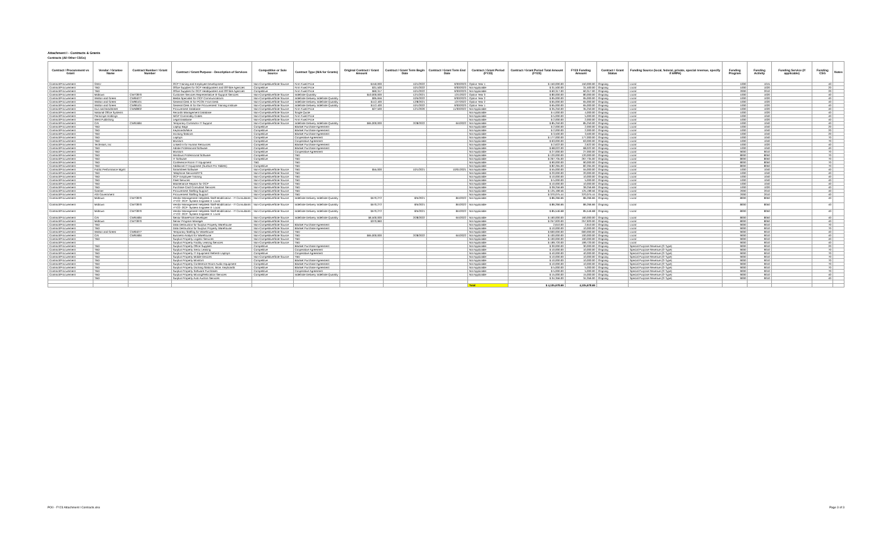Attachment I - Contracts & Grants
Contracts (All Other CSGs)
| Contract / Procurement vs Grant | Vendor / Grantee Name | Contract Number / Grant Number | Contract / Grant Purpose - Description of Services | Competitive or Sole Source | Contract Type (N/A for Grants) | Original Contract / Grant Amount | Contract / Grant Term Begin Date | Contract / Grant Term End Date | Contract / Grant Period (FY23) | Contract / Grant Period Total Amount (FY23) | FY23 Funding Amount | Contract / Grant Status | Funding Source (local, federal, private, special revenue, specify if ARPA) | Funding Program | Funding Activity | Funding Service (if applicable) | Funding CSG | Notes |
| --- | --- | --- | --- | --- | --- | --- | --- | --- | --- | --- | --- | --- | --- | --- | --- | --- | --- | --- |
| Contract/Procurement | GWU | | OCP Training and Employee Development | Non-Competitive/Sole Source | Firm Fixed Price | $150,000 | 10/1/2022 | 9/30/2023 | Option Year 1 | $ 150,000.00 | 150,000.00 | Ongoing | Local | 1000 | 1015 | | 40 | |
| Contract/Procurement | TBD | | Office Supplies for OCP Headquarters and Off-Site Agencies | Competitive | Firm Fixed Price | $31,500 | 10/1/2022 | 9/30/2023 | Not Applicable | $ 31,500.00 | 31,500.00 | Ongoing | Local | 1000 | 1020 | | 20 | |
| Contract/Procurement | TBD | | Office Supplies for OCP Headquarters and Off-Site Agencies | Competitive | Firm Fixed Price | $60,317 | 10/1/2022 | 9/30/2023 | Not Applicable | $ 60,317.00 | 60,317.00 | Ongoing | Local | 2000 | 2010 | | 20 | |
| Contract/Procurement | Midtown | CW72870 | Customer Services Representative III-Support Services | Non-Competitive/Sole Source | Indefinite Quantity | $10,000,000 | 12/1/2021 | 12/1/2022 | Option Year 3 | $ 80,000.00 | 80,000.00 | Ongoing | Local | 1000 | 1020 | | 40 | |
| Contract/Procurement | Walton and Green | CW65077 | Media Specialist for OCP Communications | Non-Competitive/Sole Source | Indefinite Delivery Indefinite Quantity | $95,656 | 10/5/2022 | 9/30/2023 | Option Year 2 | $ 95,000.00 | 95,000.00 | Ongoing | Local | 1000 | 1020 | | 40 | |
| Contract/Procurement | Walton and Green | CW96101 | General Clerk III for PCOE Front Desk | Non-Competitive/Sole Source | Indefinite Delivery Indefinite Quantity | $112,400 | 12/8/2021 | 12/7/2022 | Option Year 2 | $ 65,000.00 | 65,000.00 | Ongoing | Local | 1000 | 1020 | | 40 | |
| Contract/Procurement | Walton and Green | CW96101 | General Clerk III for the Procurement Training Institute | Non-Competitive/Sole Source | Indefinite Delivery Indefinite Quantity | $112,400 | 10/1/2022 | 9/30/2023 | Option Year 1 | $ 65,000.00 | 65,000.00 | Ongoing | Local | 1000 | 1020 | | 40 | |
| Contract/Procurement | Dun and Bradstreet | CW58902 | Procurement Database | Non-Competitive/Sole Source | Firm Fixed Price | $27,500 | 12/1/2020 | 11/30/2022 | Not Applicable | $ 35,250.00 | 35,250.00 | Ongoing | Local | 1000 | 1020 | | 40 | |
| Contract/Procurement | National Office Systems | | Records Management Database | Non-Competitive/Sole Source | Single Quote | | | | Not Applicable | $ 4,000.00 | 4,000.00 | Ongoing | Local | 1000 | 1020 | | 40 | |
| Contract/Procurement | Periscope Holdings | | NIGP Commodity Codes | Non-Competitive/Sole Source | Firm Fixed Price | | | | Not Applicable | $ 5,000.00 | 5,000.00 | Ongoing | Local | 1000 | 1040 | | 40 | |
| Contract/Procurement | West Publishing | | Legal Database | Non-Competitive/Sole Source | Firm Fixed Price | | | | Not Applicable | $ 2,000.00 | 2,000.00 | Ongoing | Local | 1000 | 1020 | | 40 | |
| Contract/Procurement | CAI | CW91684 | Temporary Contractor IT Support | Non-Competitive/Sole Source | Indefinite Delivery Indefinite Quantity | $65,000,000 | 2/28/2022 | 6/4/2022 | Not Applicable | $ 85,250.00 | 85,250.00 | Ongoing | Local | 1000 | 1040 | | 40 | |
| Contract/Procurement | TBD | | Laptop Bags | Competitive | Blanket Purchase Agreement | | | | Not Applicable | $ 2,000.00 | 2,000.00 | Ongoing | Local | 1000 | 1040 | | 20 | |
| Contract/Procurement | TBD | | Keyboards/Mice | Competitive | Blanket Purchase Agreement | | | | Not Applicable | $ 2,000.00 | 2,000.00 | Ongoing | Local | 1000 | 1040 | | 20 | |
| Contract/Procurement | TBD | | Docking Stations | Competitive | Blanket Purchase Agreement | | | | Not Applicable | $ 3,500.00 | 3,500.00 | Ongoing | Local | 1000 | 1040 | | 20 | |
| Contract/Procurement | TBD | | Laptops | Competitive | Cooperative Agreement | | | | Not Applicable | $ 177,000.00 | 177,000.00 | Ongoing | Local | 1000 | 1040 | | 70 | |
| Contract/Procurement | TBD | | Monitors | Competitive | Cooperative Agreement | | | | Not Applicable | $ 63,000.00 | 63,000.00 | Ongoing | Local | 1000 | 1040 | | 70 | |
| Contract/Procurement | TechHairs, Inc | | Linked In for Human Resources | Competitive | Blanket Purchase Agreement | | | | Not Applicable | $ 2,622.00 | 2,622.00 | Ongoing | Local | 1000 | 1020 | | 40 | |
| Contract/Procurement | TBD | | Adobe Professional Software | Competitive | Blanket Purchase Agreement | | | | Not Applicable | $ 68,022.00 | 68,022.00 | Ongoing | Local | 1000 | 1040 | | 40 | |
| Contract/Procurement | TBD | | Monitors | Competitive | Cooperative Agreement | | | | Not Applicable | $ 27,000.00 | 27,000.00 | Ongoing | Local | 9000 | 9010 | | 70 | |
| Contract/Procurement | TBD | | Windows Professional Software | Competitive | TBD | | | | Not Applicable | $ 120,000.00 | 120,000.00 | Ongoing | Local | 8000 | 8050 | | 70 | |
| Contract/Procurement | TBD | | IT Software | Competitive | TBD | | | | Not Applicable | $ 267,735.00 | 267,735.00 | Ongoing | Local | 8000 | 8050 | | 70 | |
| Contract/Procurement | TBD | | Conference Room IT Equipment | TBD | TBD | | | | Not Applicable | $ 90,000.00 | 90,000.00 | Ongoing | Local | 8000 | 8050 | | 70 | |
| Contract/Procurement | TBD | | Additional IT Equipment (Surface Pro Tablets) | Competitive | TBD | | | | Not Applicable | $ 82,265.00 | 82,265.00 | Ongoing | Local | 8000 | 8050 | | 70 | |
| Contract/Procurement | Public Performance Mgmt | | Smartsheet Software | Non-Competitive/Sole Source | TBD | $55,000 | 10/1/2021 | 10/01/2021 | Not Applicable | $ 55,000.00 | 55,000.00 | Ongoing | Local | 1000 | 1040 | | 40 | |
| Contract/Procurement | TBD | | Telephone Services/RTS | Non-Competitive/Sole Source | TBD | | | | Not Applicable | $ 20,000.00 | 20,000.00 | Ongoing | Local | 1000 | 1040 | | 40 | |
| Contract/Procurement | TBD | | OCP Employee Training | Non-Competitive/Sole Source | TBD | | | | Not Applicable | $ 10,000.00 | 10,000.00 | Ongoing | Local | 1000 | 1040 | | 40 | |
| Contract/Procurement | TBD | | Fleet Services | Non-Competitive/Sole Source | TBD | | | | Not Applicable | $ 5,000.00 | 5,000.00 | Ongoing | Local | 1000 | 1040 | | 40 | |
| Contract/Procurement | TBD | | Maintenance Repairs for OCP | Non-Competitive/Sole Source | TBD | | | | Not Applicable | $ 10,000.00 | 10,000.00 | Ongoing | Local | 1000 | 1040 | | 40 | |
| Contract/Procurement | TBD | | Purchase Card Consultant Services | Non-Competitive/Sole Source | TBD | | | | Not Applicable | $ 39,256.69 | 39,256.69 | Ongoing | Local | 1000 | 1020 | | 40 | |
| Contract/Procurement | Gartner | | Procurement Staffing Support | Non-Competitive/Sole Source | TBD | | | | Not Applicable | $ 125,199.56 | 125,199.56 | Ongoing | Local | 2000 | 2010 | | 40 | |
| Contract/Procurement | ASI Government | | Procurement Staffing Support | Non-Competitive/Sole Source | TBD | | | | Not Applicable | $ 370,075.44 | 370,075.44 | Ongoing | Local | 2000 | 2010 | | 40 | |
| Contract/Procurement | Midtown | CW72870 | Vendor Management Helpdesk Staff-Modification - IT Consultants -FY22- OCP- System Engineer II- Local | Non-Competitive/Sole Source | Indefinite Delivery Indefinite Quantity | $570,272 | 8/5/2021 | 8/4/2022 | Not Applicable | $ 86,266.66 | 86,266.66 | Ongoing | Local | 8000 | 8050 | | 40 | |
| Contract/Procurement | Midtown | CW72870 | Vendor Management Helpdesk Staff-Modification - IT Consultants -FY22- OCP- System Engineer II- Local | Non-Competitive/Sole Source | Indefinite Delivery Indefinite Quantity | $570,272 | 8/5/2021 | 8/4/2022 | Not Applicable | $ 86,266.66 | 86,266.66 | Ongoing | Local | 8000 | 8050 | | 40 | |
| Contract/Procurement | Midtown | CW72870 | Vendor Management Helpdesk Staff-Modification - IT Consultants -FY22- OCP- System Engineer II- Local | Non-Competitive/Sole Source | Indefinite Delivery Indefinite Quantity | $570,272 | 8/5/2021 | 8/4/2022 | Not Applicable | $ 85,546.68 | 85,546.68 | Ongoing | Local | 8000 | 8050 | | 40 | |
| Contract/Procurement | CAI | CW91684 | Senior SharePoint Developer | Non-Competitive/Sole Source | Indefinite Delivery Indefinite Quantity | $6,500,000 | 2/28/2022 | 6/4/2022 | Not Applicable | $ 160,000.00 | 160,000.00 | Ongoing | Local | 8000 | 8050 | | 40 | |
| Contract/Procurement | Midtown | CW72870 | Senior Program Manager | Non-Competitive/Sole Source | | $370,960 | | | Not Applicable | $ 257,920.00 | 257,920.00 | Ongoing | Local | 8000 | 8050 | | 40 | |
| Contract/Procurement | TBD | | Data Destruction for Surplus Property Warehouse | Non-Competitive/Sole Source | Blanket Purchase Agreement | | | | Not Applicable | 2,610.00 | 2,610.00 | Ongoing | Local | 9000 | 9010 | | 70 | |
| Contract/Procurement | TBD | | Data Destruction for Surplus Property Warehouse | Non-Competitive/Sole Source | Blanket Purchase Agreement | | | | Not Applicable | $ 10,000.00 | 10,000.00 | Ongoing | Local | 9000 | 9010 | | 70 | |
| Contract/Procurement | Walton and Green | CW65077 | Temporary Staffing for Warehouse | Non-Competitive/Sole Source | TBD | | | | Not Applicable | $ 600,000.00 | 600,000.00 | Ongoing | Local | 9000 | 9010 | | 40 | |
| Contract/Procurement | CAI | CW91684 | Business Analyst for Warehouse | Non-Competitive/Sole Source | TBD | $65,000,000 | 2/28/2022 | 6/4/2022 | Not Applicable | $ 100,000.00 | 100,000.00 | Ongoing | Local | 9000 | 9010 | | 40 | |
| Contract/Procurement | TBD | | Surplus Property Logistic Services | Non-Competitive/Sole Source | TBD | | | | Not Applicable | $ 100,000.00 | 100,000.00 | Ongoing | Local | 9000 | 9010 | | 40 | |
| Contract/Procurement | | | Surplus Property Facility Leasing Services | Non-Competitive/Sole Source | TBD | | | | Not Applicable | $ 199,720.00 | 199,720.00 | Ongoing | Local | 9000 | 9010 | | 40 | |
| Contract/Procurement | TBD | | Surplus Property Office Supplies | Competitive | Blanket Purchase Agreement | | | | Not Applicable | $ 30,000.00 | 30,000.00 | Ongoing | Special Purpose Revenue (O-Type) | 9000 | 9010 | | 20 | |
| Contract/Procurement | TBD | | Surplus Property Xerox Leasing | Competitive | Cooperative Agreement | | | | Not Applicable | $ 10,000.00 | 10,000.00 | Ongoing | Special Purpose Revenue (O-Type) | 9000 | 9010 | | 70 | |
| Contract/Procurement | TBD | | Surplus Property IT Equipment Refresh-Laptops | Competitive | Cooperative Agreement | | | | Not Applicable | $ 40,000.00 | 40,000.00 | Ongoing | Special Purpose Revenue (O-Type) | 9000 | 9010 | | 70 | |
| Contract/Procurement | TBD | | Surplus Property Mobile Devices | Non-Competitive/Sole Source | TBD | | | | Not Applicable | $ 10,000.00 | 10,000.00 | Ongoing | Special Purpose Revenue (O-Type) | 9000 | 9010 | | 70 | |
| Contract/Procurement | TBD | | Surplus Property Monitors | Competitive | Blanket Purchase Agreement | | | | Not Applicable | $ 10,000.00 | 10,000.00 | Ongoing | Special Purpose Revenue (O-Type) | 9000 | 9010 | | 70 | |
| Contract/Procurement | TBD | | Surplus Property Conference Room Audio Equipment | Competitive | Blanket Purchase Agreement | | | | Not Applicable | $ 10,000.00 | 10,000.00 | Ongoing | Special Purpose Revenue (O-Type) | 9000 | 9010 | | 70 | |
| Contract/Procurement | TBD | | Surplus Property Docking Stations, Mice, Keyboards | Competitive | Blanket Purchase Agreement | | | | Not Applicable | $ 5,000.00 | 5,000.00 | Ongoing | Special Purpose Revenue (O-Type) | 9000 | 9010 | | 70 | |
| Contract/Procurement | TBD | | Surplus Property Software Purchases | Competitive | Cooperative Agreement | | | | Not Applicable | $ 5,000.00 | 5,000.00 | Ongoing | Special Purpose Revenue (O-Type) | 9000 | 9010 | | 70 | |
| Contract/Procurement | TBD | | Surplus Property Moving/Relocation Services | Competitive | Indefinite Delivery Indefinite Quantity | | | | Not Applicable | $ 15,000.00 | 15,000.00 | Ongoing | Special Purpose Revenue (O-Type) | 9000 | 9010 | | 40 | |
| | TBD | | Surplus Property Auto Auction Services | | | | | | | $ 34,356.00 | 34,356.00 | Ongoing | Special Purpose Revenue (O-Type) | 9000 | 9010 | | 40 | |
| | | | | | | | | | Total | $ 4,105,678.69 | 4,105,678.69 | | | | | | | |
PO0 - FY23 Attachment I Contracts.xlsx Page 3 of 3